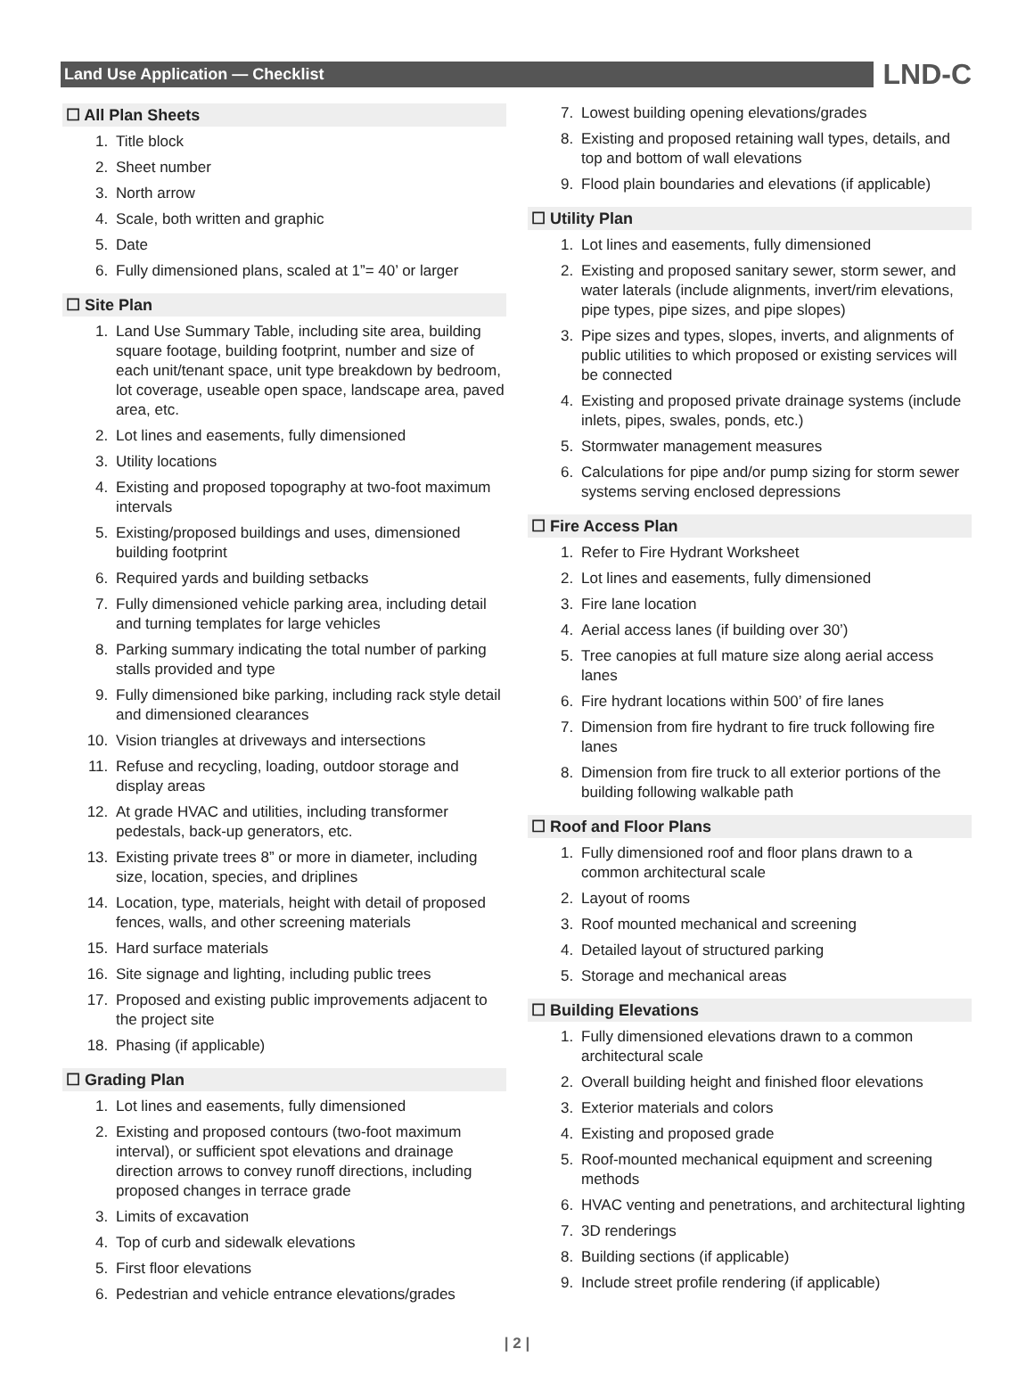Land Use Application — Checklist
LND-C
☐ All Plan Sheets
1. Title block
2. Sheet number
3. North arrow
4. Scale, both written and graphic
5. Date
6. Fully dimensioned plans, scaled at 1”= 40’ or larger
☐ Site Plan
1. Land Use Summary Table, including site area, building square footage, building footprint, number and size of each unit/tenant space, unit type breakdown by bedroom, lot coverage, useable open space, landscape area, paved area, etc.
2. Lot lines and easements, fully dimensioned
3. Utility locations
4. Existing and proposed topography at two-foot maximum intervals
5. Existing/proposed buildings and uses, dimensioned building footprint
6. Required yards and building setbacks
7. Fully dimensioned vehicle parking area, including detail and turning templates for large vehicles
8. Parking summary indicating the total number of parking stalls provided and type
9. Fully dimensioned bike parking, including rack style detail and dimensioned clearances
10. Vision triangles at driveways and intersections
11. Refuse and recycling, loading, outdoor storage and display areas
12. At grade HVAC and utilities, including transformer pedestals, back-up generators, etc.
13. Existing private trees 8” or more in diameter, including size, location, species, and driplines
14. Location, type, materials, height with detail of proposed fences, walls, and other screening materials
15. Hard surface materials
16. Site signage and lighting, including public trees
17. Proposed and existing public improvements adjacent to the project site
18. Phasing (if applicable)
☐ Grading Plan
1. Lot lines and easements, fully dimensioned
2. Existing and proposed contours (two-foot maximum interval), or sufficient spot elevations and drainage direction arrows to convey runoff directions, including proposed changes in terrace grade
3. Limits of excavation
4. Top of curb and sidewalk elevations
5. First floor elevations
6. Pedestrian and vehicle entrance elevations/grades
7. Lowest building opening elevations/grades
8. Existing and proposed retaining wall types, details, and top and bottom of wall elevations
9. Flood plain boundaries and elevations (if applicable)
☐ Utility Plan
1. Lot lines and easements, fully dimensioned
2. Existing and proposed sanitary sewer, storm sewer, and water laterals (include alignments, invert/rim elevations, pipe types, pipe sizes, and pipe slopes)
3. Pipe sizes and types, slopes, inverts, and alignments of public utilities to which proposed or existing services will be connected
4. Existing and proposed private drainage systems (include inlets, pipes, swales, ponds, etc.)
5. Stormwater management measures
6. Calculations for pipe and/or pump sizing for storm sewer systems serving enclosed depressions
☐ Fire Access Plan
1. Refer to Fire Hydrant Worksheet
2. Lot lines and easements, fully dimensioned
3. Fire lane location
4. Aerial access lanes (if building over 30’)
5. Tree canopies at full mature size along aerial access lanes
6. Fire hydrant locations within 500’ of fire lanes
7. Dimension from fire hydrant to fire truck following fire lanes
8. Dimension from fire truck to all exterior portions of the building following walkable path
☐ Roof and Floor Plans
1. Fully dimensioned roof and floor plans drawn to a common architectural scale
2. Layout of rooms
3. Roof mounted mechanical and screening
4. Detailed layout of structured parking
5. Storage and mechanical areas
☐ Building Elevations
1. Fully dimensioned elevations drawn to a common architectural scale
2. Overall building height and finished floor elevations
3. Exterior materials and colors
4. Existing and proposed grade
5. Roof-mounted mechanical equipment and screening methods
6. HVAC venting and penetrations, and architectural lighting
7. 3D renderings
8. Building sections (if applicable)
9. Include street profile rendering (if applicable)
| 2 |